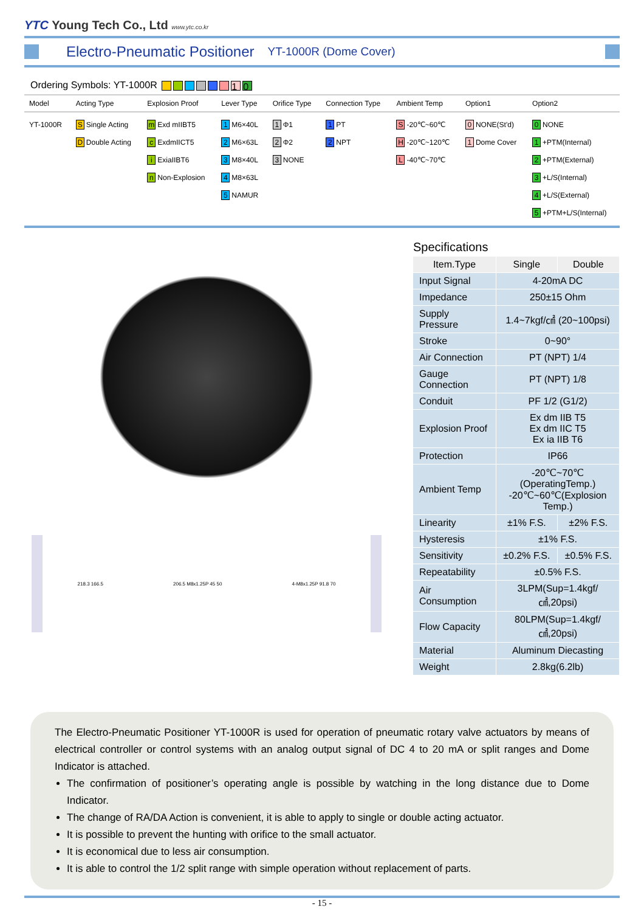YTC Young Tech Co., Ltd www.ytc.co.kr
Electro-Pneumatic Positioner
YT-1000R (Dome Cover)
Ordering Symbols: YT-1000R 10
| Model | Acting Type | Explosion Proof | Lever Type | Orifice Type | Connection Type | Ambient Temp | Option1 | Option2 |
| --- | --- | --- | --- | --- | --- | --- | --- | --- |
| YT-1000R | S Single Acting D Double Acting | m Exd mIIBT5 c ExdmIICT5 i ExiaIIBT6 n Non-Explosion | 1 M6×40L 2 M6×63L 3 M8×40L 4 M8×63L 5 NAMUR | 1 Φ1 2 Φ2 3 NONE | 1 PT 2 NPT | S -20℃~60℃ H -20℃~120℃ L -40℃~70℃ | 0 NONE(St'd) 1 Dome Cover | 0 NONE 1 +PTM(Internal) 2 +PTM(External) 3 +L/S(Internal) 4 +L/S(External) 5 +PTM+L/S(Internal) |
218.3 166.5 206.5 M8x1.25P 45 50 4-M8x1.25P 91.8 70
Specifications
| Item.Type | Single | Double |
| --- | --- | --- |
| Input Signal | 4-20mA DC | |
| Impedance | 250±15 Ohm | |
| Supply Pressure | 1.4~7kgf/㎠ (20~100psi) | |
| Stroke | 0~90° | |
| Air Connection | PT (NPT) 1/4 | |
| Gauge Connection | PT (NPT) 1/8 | |
| Conduit | PF 1/2 (G1/2) | |
| Explosion Proof | Ex dm IIB T5 Ex dm IIC T5 Ex ia IIB T6 | |
| Protection | IP66 | |
| Ambient Temp | -20℃~70℃(OperatingTemp.) -20℃~60℃(Explosion Temp.) | |
| Linearity | ±1% F.S. | ±2% F.S. |
| Hysteresis | ±1% F.S. | |
| Sensitivity | ±0.2% F.S. | ±0.5% F.S. |
| Repeatability | ±0.5% F.S. | |
| Air Consumption | 3LPM(Sup=1.4kgf/㎠,20psi) | |
| Flow Capacity | 80LPM(Sup=1.4kgf/㎠,20psi) | |
| Material | Aluminum Diecasting | |
| Weight | 2.8kg(6.2lb) | |
The Electro-Pneumatic Positioner YT-1000R is used for operation of pneumatic rotary valve actuators by means of electrical controller or control systems with an analog output signal of DC 4 to 20 mA or split ranges and Dome Indicator is attached.
The confirmation of positioner’s operating angle is possible by watching in the long distance due to Dome Indicator.
The change of RA/DA Action is convenient, it is able to apply to single or double acting actuator.
It is possible to prevent the hunting with orifice to the small actuator.
It is economical due to less air consumption.
It is able to control the 1/2 split range with simple operation without replacement of parts.
- 15 -